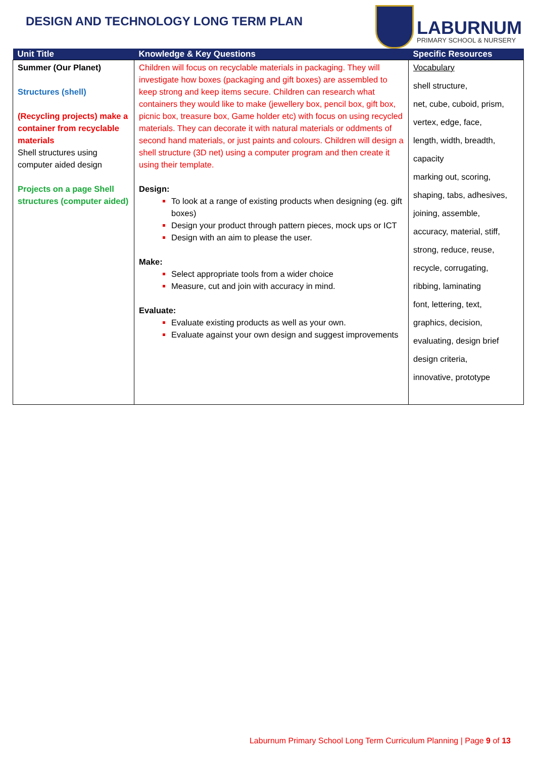DESIGN AND TECHNOLOGY LONG TERM PLAN
LABURNUM
PRIMARY SCHOOL & NURSERY
| Unit Title | Knowledge & Key Questions | Specific Resources |
| --- | --- | --- |
| Summer (Our Planet) Structures (shell) (Recycling projects) make a container from recyclable materials Shell structures using computer aided design Projects on a page Shell structures (computer aided) | Children will focus on recyclable materials in packaging. They will investigate how boxes (packaging and gift boxes) are assembled to keep strong and keep items secure. Children can research what containers they would like to make (jewellery box, pencil box, gift box, picnic box, treasure box, Game holder etc) with focus on using recycled materials. They can decorate it with natural materials or oddments of second hand materials, or just paints and colours. Children will design a shell structure (3D net) using a computer program and then create it using their template. Design: To look at a range of existing products when designing (eg. gift boxes) Design your product through pattern pieces, mock ups or ICT Design with an aim to please the user. Make: Select appropriate tools from a wider choice Measure, cut and join with accuracy in mind. Evaluate: Evaluate existing products as well as your own. Evaluate against your own design and suggest improvements | Vocabulary shell structure, net, cube, cuboid, prism, vertex, edge, face, length, width, breadth, capacity marking out, scoring, shaping, tabs, adhesives, joining, assemble, accuracy, material, stiff, strong, reduce, reuse, recycle, corrugating, ribbing, laminating font, lettering, text, graphics, decision, evaluating, design brief design criteria, innovative, prototype |
Laburnum Primary School Long Term Curriculum Planning | Page 9 of 13